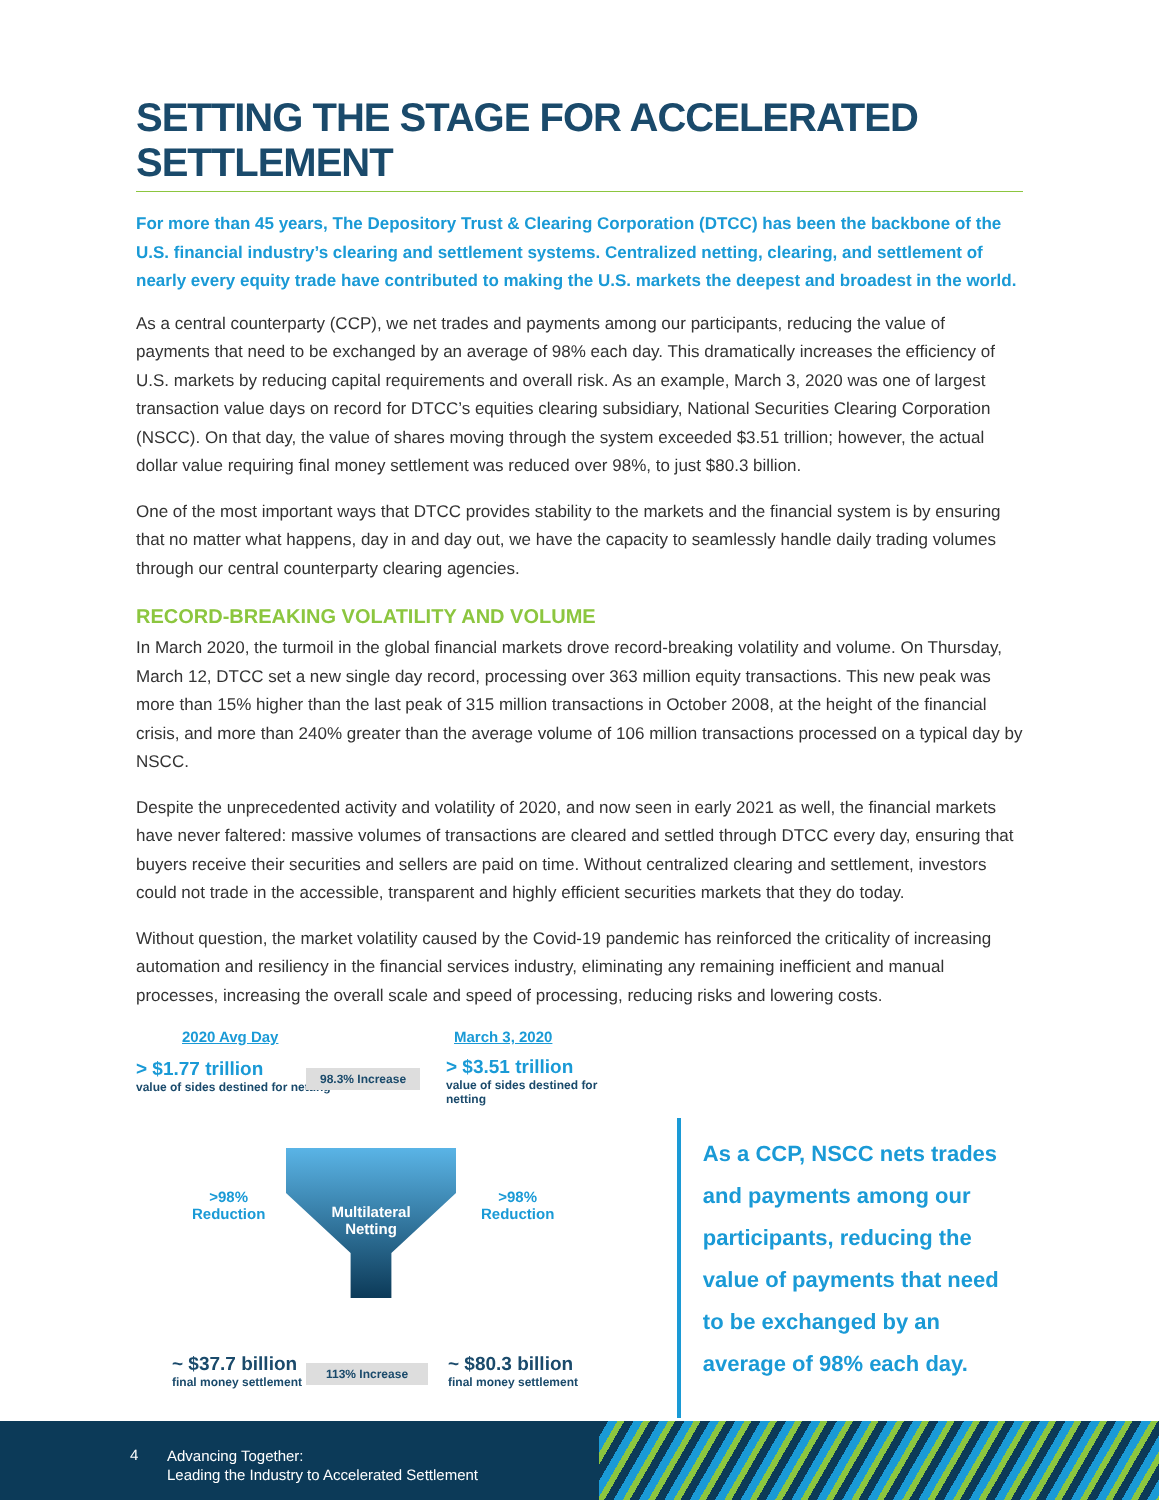SETTING THE STAGE FOR ACCELERATED SETTLEMENT
For more than 45 years, The Depository Trust & Clearing Corporation (DTCC) has been the backbone of the U.S. financial industry’s clearing and settlement systems. Centralized netting, clearing, and settlement of nearly every equity trade have contributed to making the U.S. markets the deepest and broadest in the world.
As a central counterparty (CCP), we net trades and payments among our participants, reducing the value of payments that need to be exchanged by an average of 98% each day. This dramatically increases the efficiency of U.S. markets by reducing capital requirements and overall risk. As an example, March 3, 2020 was one of largest transaction value days on record for DTCC’s equities clearing subsidiary, National Securities Clearing Corporation (NSCC). On that day, the value of shares moving through the system exceeded $3.51 trillion; however, the actual dollar value requiring final money settlement was reduced over 98%, to just $80.3 billion.
One of the most important ways that DTCC provides stability to the markets and the financial system is by ensuring that no matter what happens, day in and day out, we have the capacity to seamlessly handle daily trading volumes through our central counterparty clearing agencies.
RECORD-BREAKING VOLATILITY AND VOLUME
In March 2020, the turmoil in the global financial markets drove record-breaking volatility and volume. On Thursday, March 12, DTCC set a new single day record, processing over 363 million equity transactions. This new peak was more than 15% higher than the last peak of 315 million transactions in October 2008, at the height of the financial crisis, and more than 240% greater than the average volume of 106 million transactions processed on a typical day by NSCC.
Despite the unprecedented activity and volatility of 2020, and now seen in early 2021 as well, the financial markets have never faltered: massive volumes of transactions are cleared and settled through DTCC every day, ensuring that buyers receive their securities and sellers are paid on time. Without centralized clearing and settlement, investors could not trade in the accessible, transparent and highly efficient securities markets that they do today.
Without question, the market volatility caused by the Covid-19 pandemic has reinforced the criticality of increasing automation and resiliency in the financial services industry, eliminating any remaining inefficient and manual processes, increasing the overall scale and speed of processing, reducing risks and lowering costs.
2020 Avg Day March 3, 2020
> $1.77 trillion
value of sides destined for netting
98.3% Increase
> $3.51 trillion
value of sides destined for netting
>98%
Reduction
Multilateral Netting
>98%
Reduction
~ $37.7 billion
final money settlement
113% Increase
~ $80.3 billion
final money settlement
As a CCP, NSCC nets trades and payments among our participants, reducing the value of payments that need to be exchanged by an average of 98% each day.
4
Advancing Together:
Leading the Industry to Accelerated Settlement